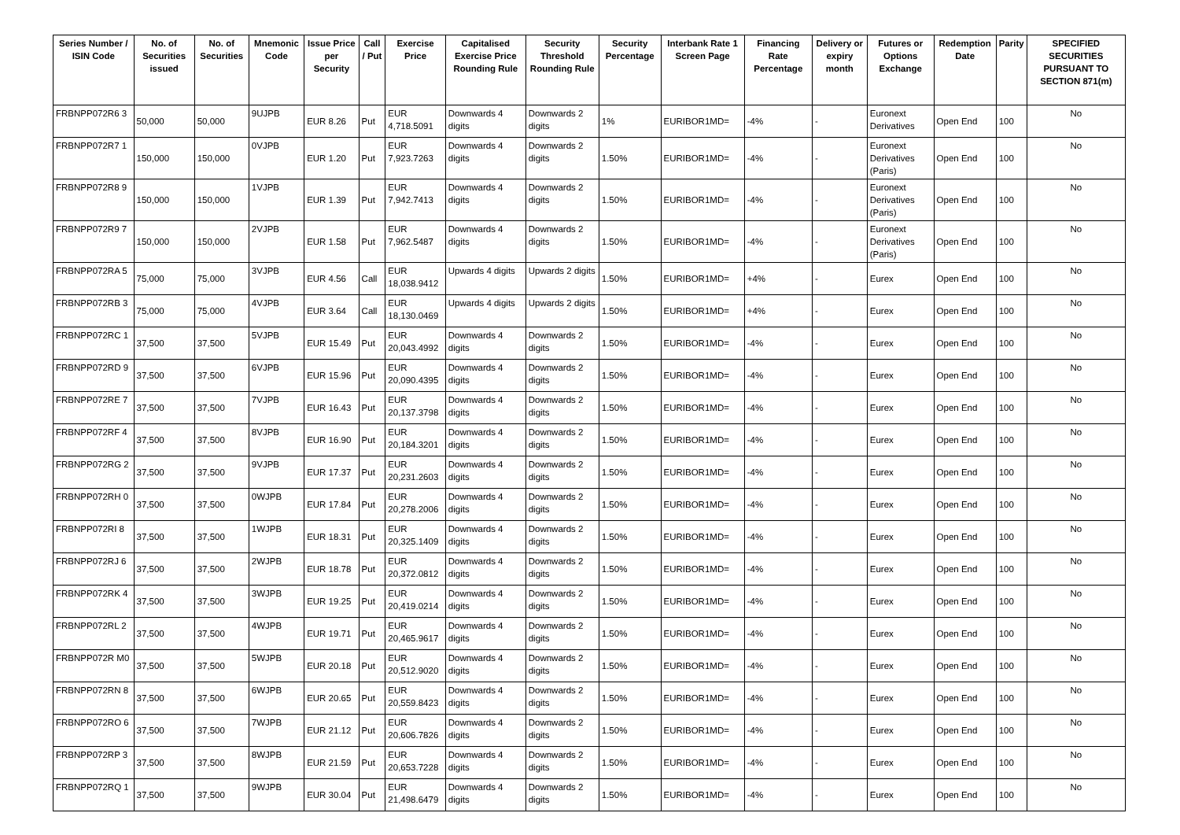| Series Number / ISIN Code | No. of Securities issued | No. of Securities | Mnemonic Code | Issue Price per Security | Call / Put | Exercise Price | Capitalised Exercise Price Rounding Rule | Security Threshold Rounding Rule | Security Percentage | Interbank Rate 1 Screen Page | Financing Rate Percentage | Delivery or expiry month | Futures or Options Exchange | Redemption Date | Parity | SPECIFIED SECURITIES PURSUANT TO SECTION 871(m) |
| --- | --- | --- | --- | --- | --- | --- | --- | --- | --- | --- | --- | --- | --- | --- | --- | --- |
| FRBNPP072R6 3 | 50,000 | 50,000 | 9UJPB | EUR 8.26 | Put | EUR 4,718.5091 | Downwards 4 digits | Downwards 2 digits | 1% | EURIBOR1MD= | -4% | - | Euronext Derivatives | Open End | 100 | No |
| FRBNPP072R7 1 | 150,000 | 150,000 | 0VJPB | EUR 1.20 | Put | EUR 7,923.7263 | Downwards 4 digits | Downwards 2 digits | 1.50% | EURIBOR1MD= | -4% | - | Euronext Derivatives (Paris) | Open End | 100 | No |
| FRBNPP072R8 9 | 150,000 | 150,000 | 1VJPB | EUR 1.39 | Put | EUR 7,942.7413 | Downwards 4 digits | Downwards 2 digits | 1.50% | EURIBOR1MD= | -4% | - | Euronext Derivatives (Paris) | Open End | 100 | No |
| FRBNPP072R9 7 | 150,000 | 150,000 | 2VJPB | EUR 1.58 | Put | EUR 7,962.5487 | Downwards 4 digits | Downwards 2 digits | 1.50% | EURIBOR1MD= | -4% | - | Euronext Derivatives (Paris) | Open End | 100 | No |
| FRBNPP072RA 5 | 75,000 | 75,000 | 3VJPB | EUR 4.56 | Call | EUR 18,038.9412 | Upwards 4 digits | Upwards 2 digits | 1.50% | EURIBOR1MD= | +4% | - | Eurex | Open End | 100 | No |
| FRBNPP072RB 3 | 75,000 | 75,000 | 4VJPB | EUR 3.64 | Call | EUR 18,130.0469 | Upwards 4 digits | Upwards 2 digits | 1.50% | EURIBOR1MD= | +4% | - | Eurex | Open End | 100 | No |
| FRBNPP072RC 1 | 37,500 | 37,500 | 5VJPB | EUR 15.49 | Put | EUR 20,043.4992 | Downwards 4 digits | Downwards 2 digits | 1.50% | EURIBOR1MD= | -4% | - | Eurex | Open End | 100 | No |
| FRBNPP072RD 9 | 37,500 | 37,500 | 6VJPB | EUR 15.96 | Put | EUR 20,090.4395 | Downwards 4 digits | Downwards 2 digits | 1.50% | EURIBOR1MD= | -4% | - | Eurex | Open End | 100 | No |
| FRBNPP072RE 7 | 37,500 | 37,500 | 7VJPB | EUR 16.43 | Put | EUR 20,137.3798 | Downwards 4 digits | Downwards 2 digits | 1.50% | EURIBOR1MD= | -4% | - | Eurex | Open End | 100 | No |
| FRBNPP072RF 4 | 37,500 | 37,500 | 8VJPB | EUR 16.90 | Put | EUR 20,184.3201 | Downwards 4 digits | Downwards 2 digits | 1.50% | EURIBOR1MD= | -4% | - | Eurex | Open End | 100 | No |
| FRBNPP072RG 2 | 37,500 | 37,500 | 9VJPB | EUR 17.37 | Put | EUR 20,231.2603 | Downwards 4 digits | Downwards 2 digits | 1.50% | EURIBOR1MD= | -4% | - | Eurex | Open End | 100 | No |
| FRBNPP072RH 0 | 37,500 | 37,500 | 0WJPB | EUR 17.84 | Put | EUR 20,278.2006 | Downwards 4 digits | Downwards 2 digits | 1.50% | EURIBOR1MD= | -4% | - | Eurex | Open End | 100 | No |
| FRBNPP072RI 8 | 37,500 | 37,500 | 1WJPB | EUR 18.31 | Put | EUR 20,325.1409 | Downwards 4 digits | Downwards 2 digits | 1.50% | EURIBOR1MD= | -4% | - | Eurex | Open End | 100 | No |
| FRBNPP072RJ 6 | 37,500 | 37,500 | 2WJPB | EUR 18.78 | Put | EUR 20,372.0812 | Downwards 4 digits | Downwards 2 digits | 1.50% | EURIBOR1MD= | -4% | - | Eurex | Open End | 100 | No |
| FRBNPP072RK 4 | 37,500 | 37,500 | 3WJPB | EUR 19.25 | Put | EUR 20,419.0214 | Downwards 4 digits | Downwards 2 digits | 1.50% | EURIBOR1MD= | -4% | - | Eurex | Open End | 100 | No |
| FRBNPP072RL 2 | 37,500 | 37,500 | 4WJPB | EUR 19.71 | Put | EUR 20,465.9617 | Downwards 4 digits | Downwards 2 digits | 1.50% | EURIBOR1MD= | -4% | - | Eurex | Open End | 100 | No |
| FRBNPP072R M0 | 37,500 | 37,500 | 5WJPB | EUR 20.18 | Put | EUR 20,512.9020 | Downwards 4 digits | Downwards 2 digits | 1.50% | EURIBOR1MD= | -4% | - | Eurex | Open End | 100 | No |
| FRBNPP072RN 8 | 37,500 | 37,500 | 6WJPB | EUR 20.65 | Put | EUR 20,559.8423 | Downwards 4 digits | Downwards 2 digits | 1.50% | EURIBOR1MD= | -4% | - | Eurex | Open End | 100 | No |
| FRBNPP072RO 6 | 37,500 | 37,500 | 7WJPB | EUR 21.12 | Put | EUR 20,606.7826 | Downwards 4 digits | Downwards 2 digits | 1.50% | EURIBOR1MD= | -4% | - | Eurex | Open End | 100 | No |
| FRBNPP072RP 3 | 37,500 | 37,500 | 8WJPB | EUR 21.59 | Put | EUR 20,653.7228 | Downwards 4 digits | Downwards 2 digits | 1.50% | EURIBOR1MD= | -4% | - | Eurex | Open End | 100 | No |
| FRBNPP072RQ 1 | 37,500 | 37,500 | 9WJPB | EUR 30.04 | Put | EUR 21,498.6479 | Downwards 4 digits | Downwards 2 digits | 1.50% | EURIBOR1MD= | -4% | - | Eurex | Open End | 100 | No |